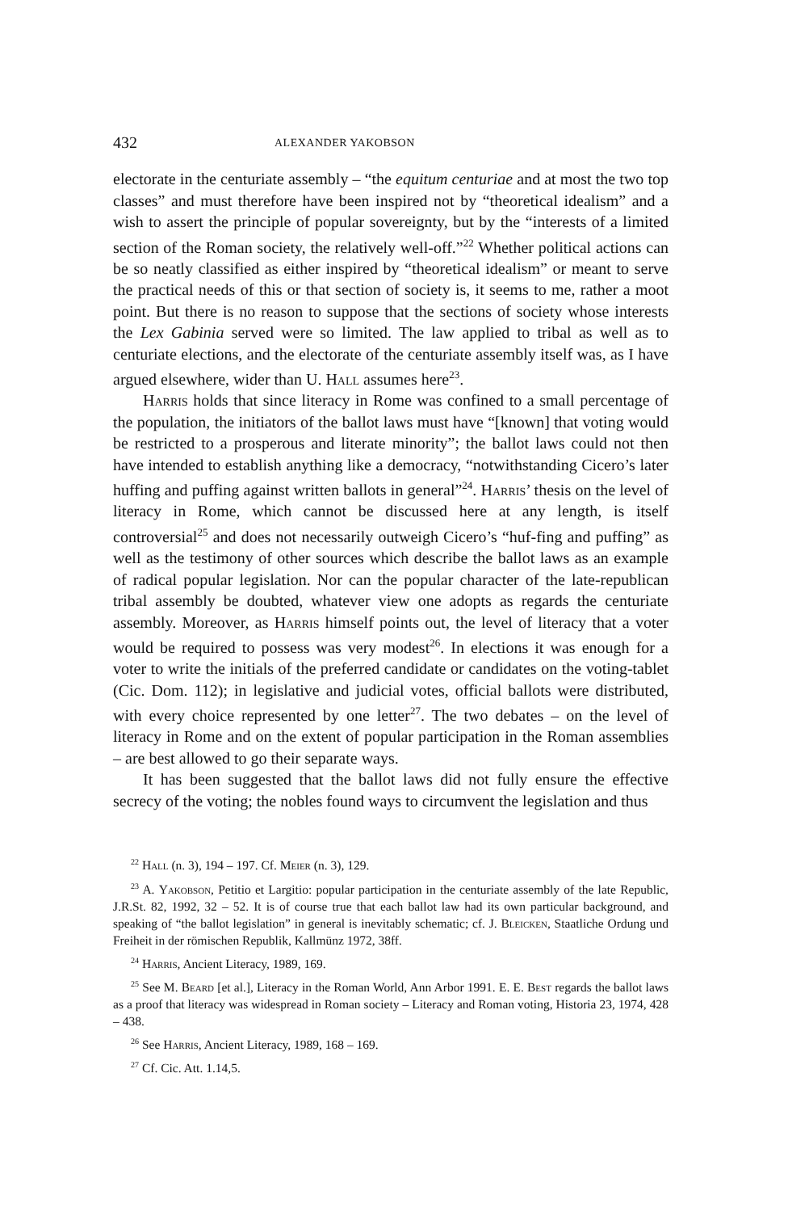432 ALEXANDER YAKOBSON
electorate in the centuriate assembly – “the equitum centuriae and at most the two top classes” and must therefore have been inspired not by “theoretical idealism” and a wish to assert the principle of popular sovereignty, but by the “interests of a limited section of the Roman society, the relatively well-off.”<sup>22</sup> Whether political actions can be so neatly classified as either inspired by “theoretical idealism” or meant to serve the practical needs of this or that section of society is, it seems to me, rather a moot point. But there is no reason to suppose that the sections of society whose interests the Lex Gabinia served were so limited. The law applied to tribal as well as to centuriate elections, and the electorate of the centuriate assembly itself was, as I have argued elsewhere, wider than U. Hall assumes here<sup>23</sup>.
Harris holds that since literacy in Rome was confined to a small percentage of the population, the initiators of the ballot laws must have “[known] that voting would be restricted to a prosperous and literate minority”; the ballot laws could not then have intended to establish anything like a democracy, “notwithstanding Cicero’s later huffing and puffing against written ballots in general”<sup>24</sup>. Harris’ thesis on the level of literacy in Rome, which cannot be discussed here at any length, is itself controversial<sup>25</sup> and does not necessarily outweigh Cicero’s “huf-fing and puffing” as well as the testimony of other sources which describe the ballot laws as an example of radical popular legislation. Nor can the popular character of the late-republican tribal assembly be doubted, whatever view one adopts as regards the centuriate assembly. Moreover, as Harris himself points out, the level of literacy that a voter would be required to possess was very modest<sup>26</sup>. In elections it was enough for a voter to write the initials of the preferred candidate or candidates on the voting-tablet (Cic. Dom. 112); in legislative and judicial votes, official ballots were distributed, with every choice represented by one letter<sup>27</sup>. The two debates – on the level of literacy in Rome and on the extent of popular participation in the Roman assemblies – are best allowed to go their separate ways.
It has been suggested that the ballot laws did not fully ensure the effective secrecy of the voting; the nobles found ways to circumvent the legislation and thus
<sup>22</sup> Hall (n. 3), 194 – 197. Cf. Meier (n. 3), 129.
<sup>23</sup> A. Yakobson, Petitio et Largitio: popular participation in the centuriate assembly of the late Republic, J.R.St. 82, 1992, 32 – 52. It is of course true that each ballot law had its own particular background, and speaking of “the ballot legislation” in general is inevitably schematic; cf. J. Bleicken, Staatliche Ordung und Freiheit in der römischen Republik, Kallmünz 1972, 38ff.
<sup>24</sup> Harris, Ancient Literacy, 1989, 169.
<sup>25</sup> See M. Beard [et al.], Literacy in the Roman World, Ann Arbor 1991. E. E. Best regards the ballot laws as a proof that literacy was widespread in Roman society – Literacy and Roman voting, Historia 23, 1974, 428 – 438.
<sup>26</sup> See Harris, Ancient Literacy, 1989, 168 – 169.
<sup>27</sup> Cf. Cic. Att. 1.14,5.